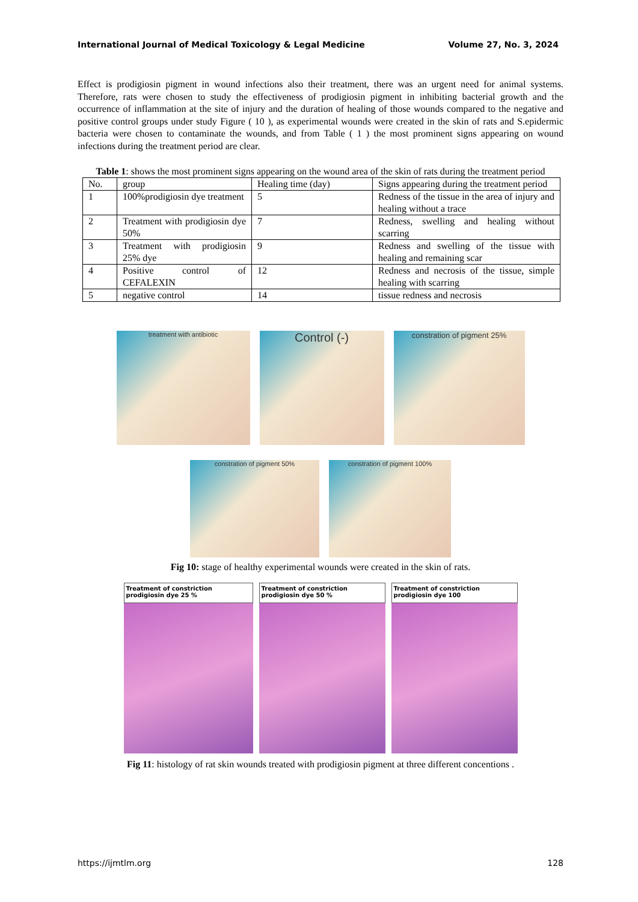International Journal of Medical Toxicology & Legal Medicine Volume 27, No. 3, 2024
Effect is prodigiosin pigment in wound infections also their treatment, there was an urgent need for animal systems. Therefore, rats were chosen to study the effectiveness of prodigiosin pigment in inhibiting bacterial growth and the occurrence of inflammation at the site of injury and the duration of healing of those wounds compared to the negative and positive control groups under study Figure ( 10 ), as experimental wounds were created in the skin of rats and S.epidermic bacteria were chosen to contaminate the wounds, and from Table ( 1 ) the most prominent signs appearing on wound infections during the treatment period are clear.
Table 1: shows the most prominent signs appearing on the wound area of the skin of rats during the treatment period
| No. | group | Healing time (day) | Signs appearing during the treatment period |
| 1 | 100%prodigiosin dye treatment | 5 | Redness of the tissue in the area of injury and healing without a trace |
| 2 | Treatment with prodigiosin dye 50% | 7 | Redness, swelling and healing without scarring |
| 3 | Treatment with prodigiosin 25% dye | 9 | Redness and swelling of the tissue with healing and remaining scar |
| 4 | Positive control of CEFALEXIN | 12 | Redness and necrosis of the tissue, simple healing with scarring |
| 5 | negative control | 14 | tissue redness and necrosis |
treatment with antibiotic
Control (-)
constration of pigment 25%
constration of pigment 50% constration of pigment 100%
Fig 10: stage of healthy experimental wounds were created in the skin of rats.
Treatment of constriction prodigiosin dye 25 %
Treatment of constriction prodigiosin dye 50 %
Treatment of constriction prodigiosin dye 100
Fig 11: histology of rat skin wounds treated with prodigiosin pigment at three different concentions .
https://ijmtlm.org 128